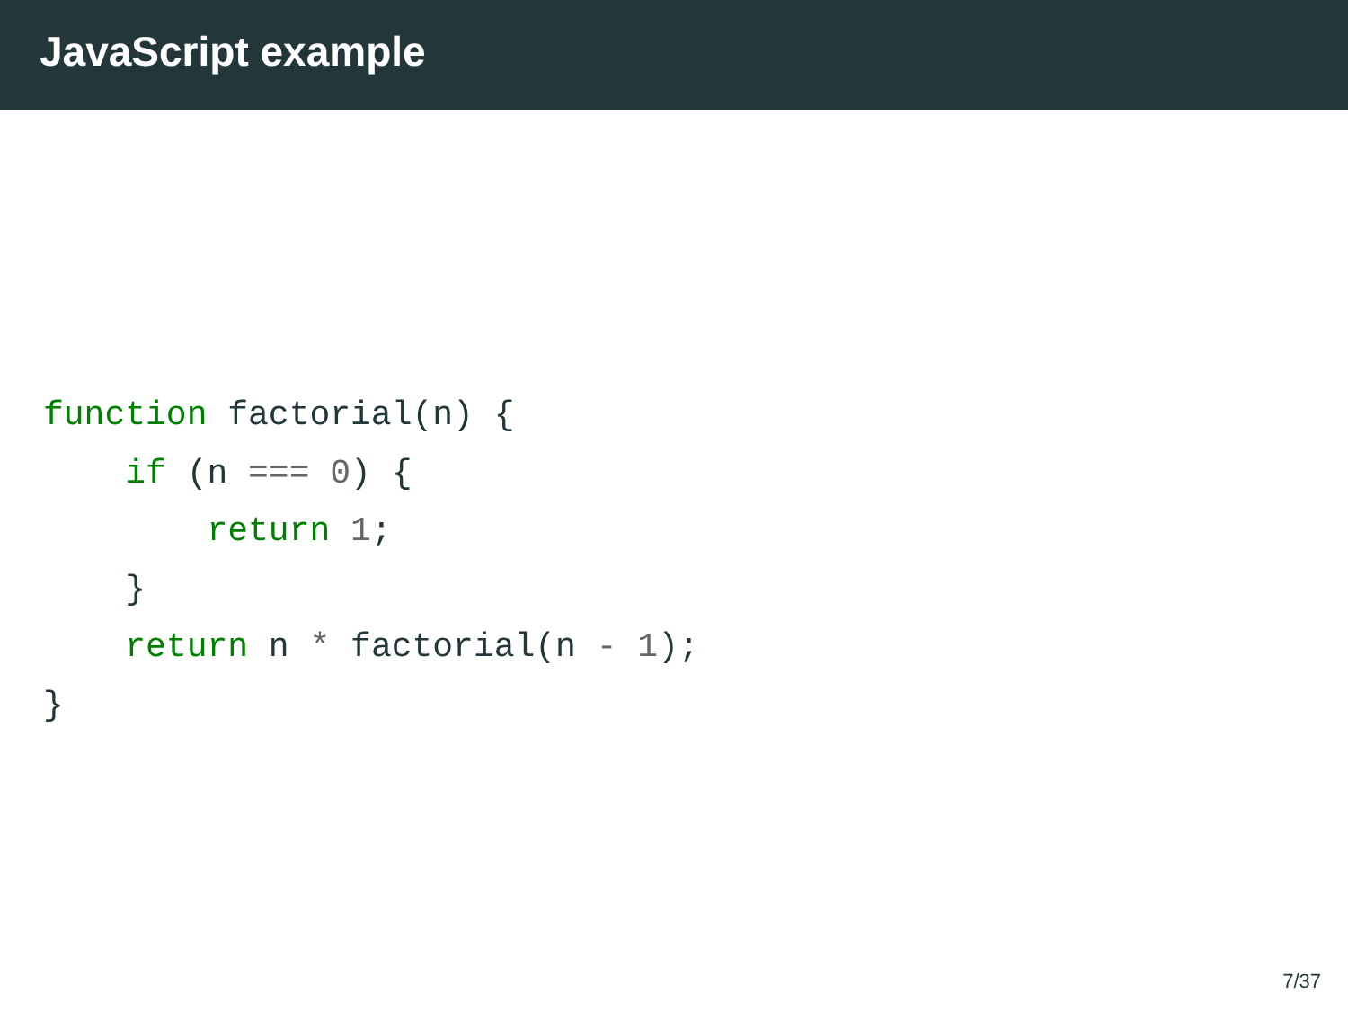JavaScript example
function factorial(n) {
    if (n === 0) {
        return 1;
    }
    return n * factorial(n - 1);
}
7/37